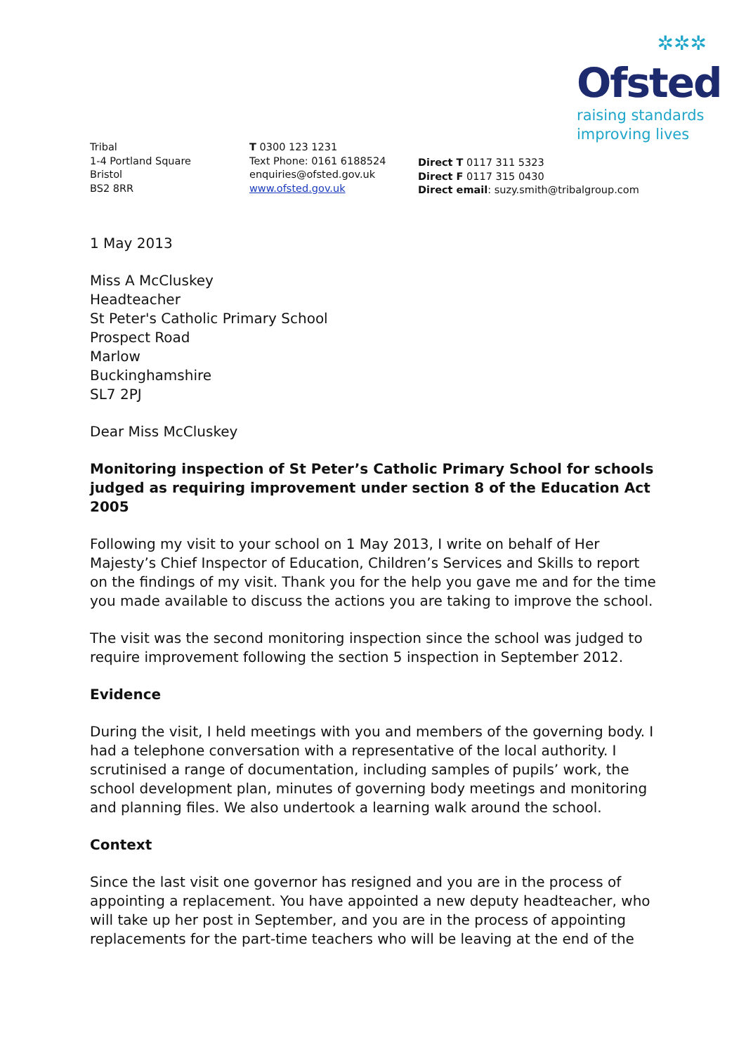✲✲✲
Ofsted
raising standards
improving lives
Tribal
1-4 Portland Square
Bristol
BS2 8RR
T 0300 123 1231
Text Phone: 0161 6188524
enquiries@ofsted.gov.uk
www.ofsted.gov.uk
Direct T 0117 311 5323
Direct F 0117 315 0430
Direct email: suzy.smith@tribalgroup.com
1 May 2013
Miss A McCluskey
Headteacher
St Peter's Catholic Primary School
Prospect Road
Marlow
Buckinghamshire
SL7 2PJ
Dear Miss McCluskey
Monitoring inspection of St Peter’s Catholic Primary School for schools judged as requiring improvement under section 8 of the Education Act 2005
Following my visit to your school on 1 May 2013, I write on behalf of Her Majesty’s Chief Inspector of Education, Children’s Services and Skills to report on the findings of my visit. Thank you for the help you gave me and for the time you made available to discuss the actions you are taking to improve the school.
The visit was the second monitoring inspection since the school was judged to require improvement following the section 5 inspection in September 2012.
Evidence
During the visit, I held meetings with you and members of the governing body. I had a telephone conversation with a representative of the local authority. I scrutinised a range of documentation, including samples of pupils’ work, the school development plan, minutes of governing body meetings and monitoring and planning files. We also undertook a learning walk around the school.
Context
Since the last visit one governor has resigned and you are in the process of appointing a replacement. You have appointed a new deputy headteacher, who will take up her post in September, and you are in the process of appointing replacements for the part-time teachers who will be leaving at the end of the